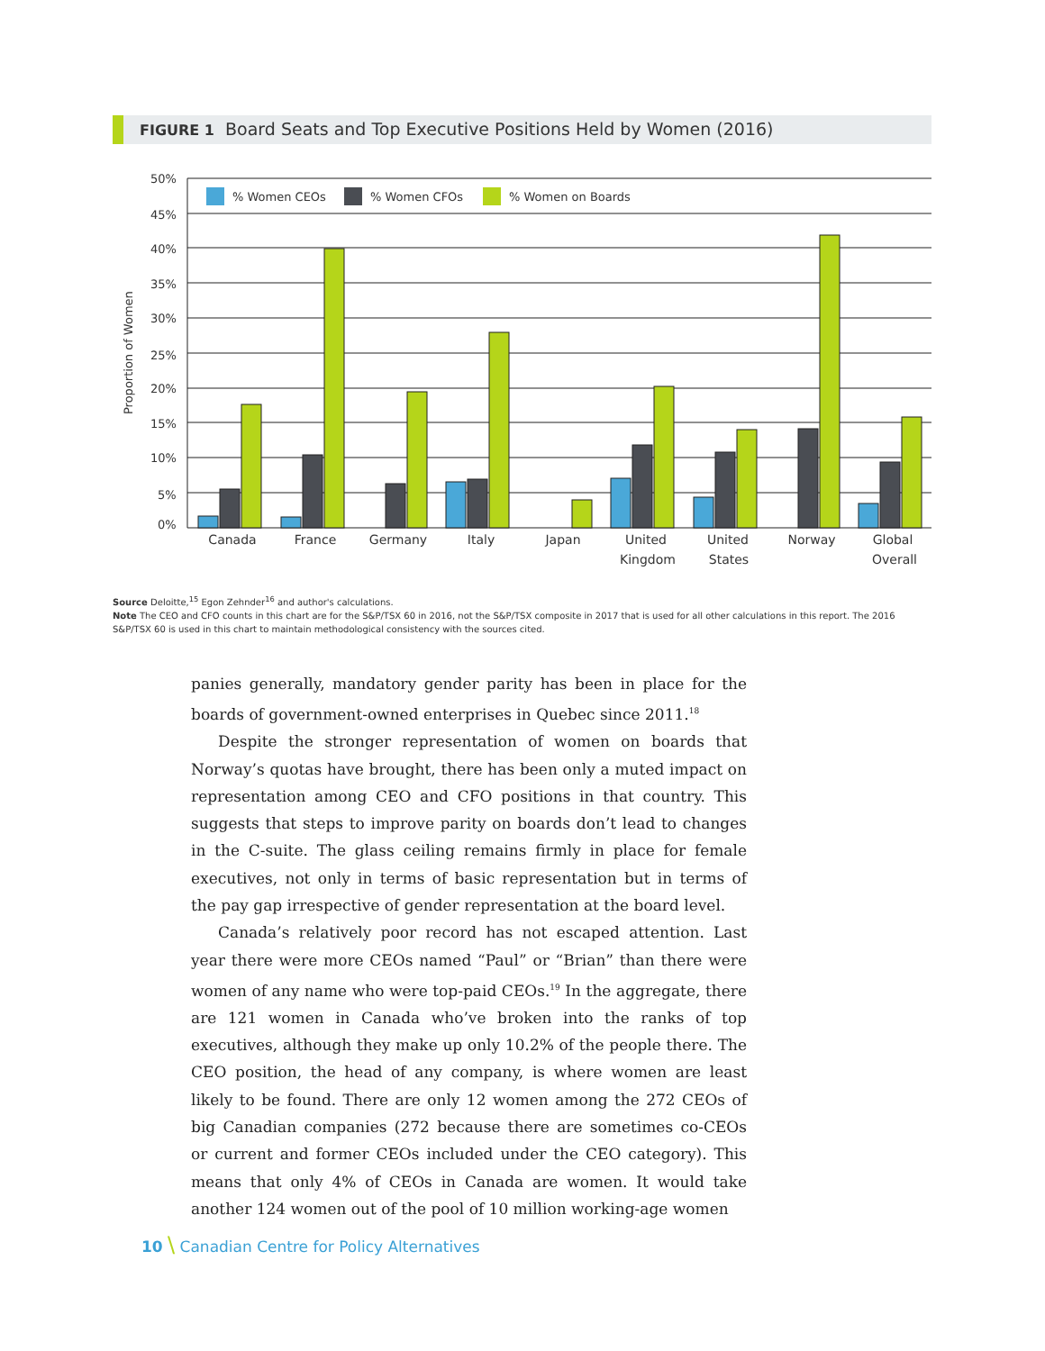FIGURE 1 Board Seats and Top Executive Positions Held by Women (2016)
50%
45%
40%
35%
30%
25%
20%
15%
10%
5%
0%
Proportion of Women
% Women CEOs
% Women CFOs
% Women on Boards
Canada
France
Germany
Italy
Japan
United
Kingdom
United
States
Norway
Global
Overall
Source Deloitte,<sup>15</sup> Egon Zehnder<sup>16</sup> and author's calculations.
Note The CEO and CFO counts in this chart are for the S&P/TSX 60 in 2016, not the S&P/TSX composite in 2017 that is used for all other calculations in this report. The 2016 S&P/TSX 60 is used in this chart to maintain methodological consistency with the sources cited.
panies generally, mandatory gender parity has been in place for the boards of government-owned enterprises in Quebec since 2011.<sup>18</sup>
Despite the stronger representation of women on boards that Norway’s quotas have brought, there has been only a muted impact on representation among CEO and CFO positions in that country. This suggests that steps to improve parity on boards don’t lead to changes in the C-suite. The glass ceiling remains firmly in place for female executives, not only in terms of basic representation but in terms of the pay gap irrespective of gender representation at the board level.
Canada’s relatively poor record has not escaped attention. Last year there were more CEOs named “Paul” or “Brian” than there were women of any name who were top-paid CEOs.<sup>19</sup> In the aggregate, there are 121 women in Canada who’ve broken into the ranks of top executives, although they make up only 10.2% of the people there. The CEO position, the head of any company, is where women are least likely to be found. There are only 12 women among the 272 CEOs of big Canadian companies (272 because there are sometimes co-CEOs or current and former CEOs included under the CEO category). This means that only 4% of CEOs in Canada are women. It would take another 124 women out of the pool of 10 million working-age women
10 \ Canadian Centre for Policy Alternatives